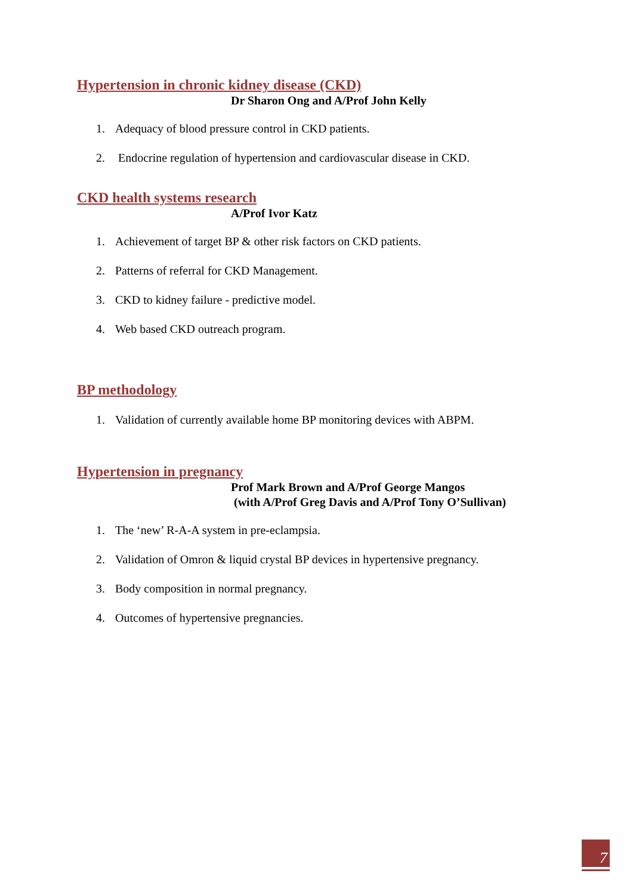Hypertension in chronic kidney disease (CKD)
Dr Sharon Ong and A/Prof John Kelly
1. Adequacy of blood pressure control in CKD patients.
2. Endocrine regulation of hypertension and cardiovascular disease in CKD.
CKD health systems research
A/Prof Ivor Katz
1. Achievement of target BP & other risk factors on CKD patients.
2. Patterns of referral for CKD Management.
3. CKD to kidney failure - predictive model.
4. Web based CKD outreach program.
BP methodology
1. Validation of currently available home BP monitoring devices with ABPM.
Hypertension in pregnancy
Prof Mark Brown and A/Prof George Mangos
(with A/Prof Greg Davis and A/Prof Tony O’Sullivan)
1. The ‘new’ R-A-A system in pre-eclampsia.
2. Validation of Omron & liquid crystal BP devices in hypertensive pregnancy.
3. Body composition in normal pregnancy.
4. Outcomes of hypertensive pregnancies.
7